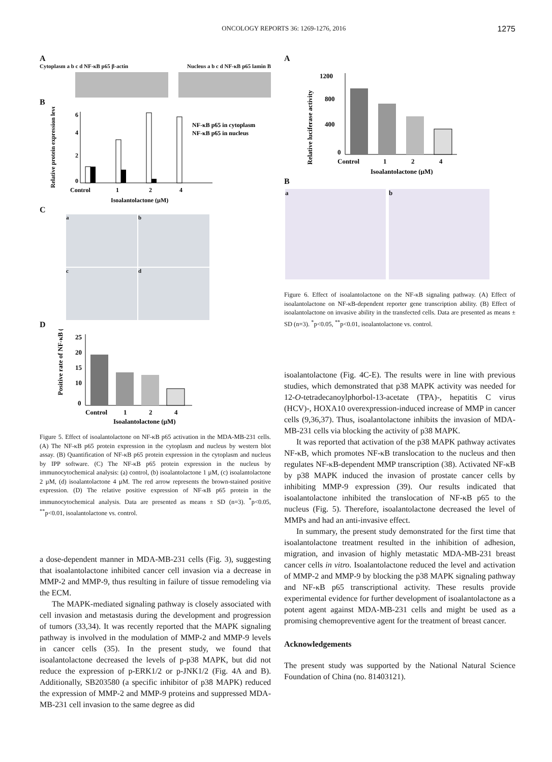ONCOLOGY REPORTS 36: 1269-1276, 2016 1275
A
Cytoplasm a b c d NF-κB p65 β-actin Nucleus a b c d NF-κB p65 lamin B
B
6
4
2
0
Control
1
2
4
Isoalantolactone (µM)
NF-κB p65 in cytoplasm
NF-κB p65 in nucleus
Relative protein expression level (%)
C
a
b
c
d
D
25
20
15
10
0
Control
1
2
4
Isoalantolactone (µM)
Positive rate of NF-κB (%)
Figure 5. Effect of isoalantolactone on NF-κB p65 activation in the MDA-MB-231 cells. (A) The NF-κB p65 protein expression in the cytoplasm and nucleus by western blot assay. (B) Quantification of NF-κB p65 protein expression in the cytoplasm and nucleus by IPP software. (C) The NF-κB p65 protein expression in the nucleus by immunocytochemical analysis: (a) control, (b) isoalantolactone 1 µM, (c) isoalantolactone 2 µM, (d) isoalantolactone 4 µM. The red arrow represents the brown-stained positive expression. (D) The relative positive expression of NF-κB p65 protein in the immunocytochemical analysis. Data are presented as means ± SD (n=3). <sup>*</sup>p<0.05, <sup>**</sup>p<0.01, isoalantolactone vs. control.
a dose-dependent manner in MDA-MB-231 cells (Fig. 3), suggesting that isoalantolactone inhibited cancer cell invasion via a decrease in MMP-2 and MMP-9, thus resulting in failure of tissue remodeling via the ECM.
The MAPK-mediated signaling pathway is closely associated with cell invasion and metastasis during the development and progression of tumors (33,34). It was recently reported that the MAPK signaling pathway is involved in the modulation of MMP-2 and MMP-9 levels in cancer cells (35). In the present study, we found that isoalantolactone decreased the levels of p-p38 MAPK, but did not reduce the expression of p-ERK1/2 or p-JNK1/2 (Fig. 4A and B). Additionally, SB203580 (a specific inhibitor of p38 MAPK) reduced the expression of MMP-2 and MMP-9 proteins and suppressed MDA-MB-231 cell invasion to the same degree as did
A
1200
800
400
0
Control
1
2
4
Isoalantolactone (µM)
Relative luciferase activity
B
a b
Figure 6. Effect of isoalantolactone on the NF-κB signaling pathway. (A) Effect of isoalantolactone on NF-κB-dependent reporter gene transcription ability. (B) Effect of isoalantolactone on invasive ability in the transfected cells. Data are presented as means ± SD (n=3). <sup>*</sup>p<0.05, <sup>**</sup>p<0.01, isoalantolactone vs. control.
isoalantolactone (Fig. 4C-E). The results were in line with previous studies, which demonstrated that p38 MAPK activity was needed for 12-O-tetradecanoylphorbol-13-acetate (TPA)-, hepatitis C virus (HCV)-, HOXA10 overexpression-induced increase of MMP in cancer cells (9,36,37). Thus, isoalantolactone inhibits the invasion of MDA-MB-231 cells via blocking the activity of p38 MAPK.
It was reported that activation of the p38 MAPK pathway activates NF-κB, which promotes NF-κB translocation to the nucleus and then regulates NF-κB-dependent MMP transcription (38). Activated NF-κB by p38 MAPK induced the invasion of prostate cancer cells by inhibiting MMP-9 expression (39). Our results indicated that isoalantolactone inhibited the translocation of NF-κB p65 to the nucleus (Fig. 5). Therefore, isoalantolactone decreased the level of MMPs and had an anti-invasive effect.
In summary, the present study demonstrated for the first time that isoalantolactone treatment resulted in the inhibition of adhesion, migration, and invasion of highly metastatic MDA-MB-231 breast cancer cells in vitro. Isoalantolactone reduced the level and activation of MMP-2 and MMP-9 by blocking the p38 MAPK signaling pathway and NF-κB p65 transcriptional activity. These results provide experimental evidence for further development of isoalantolactone as a potent agent against MDA-MB-231 cells and might be used as a promising chemopreventive agent for the treatment of breast cancer.
Acknowledgements
The present study was supported by the National Natural Science Foundation of China (no. 81403121).